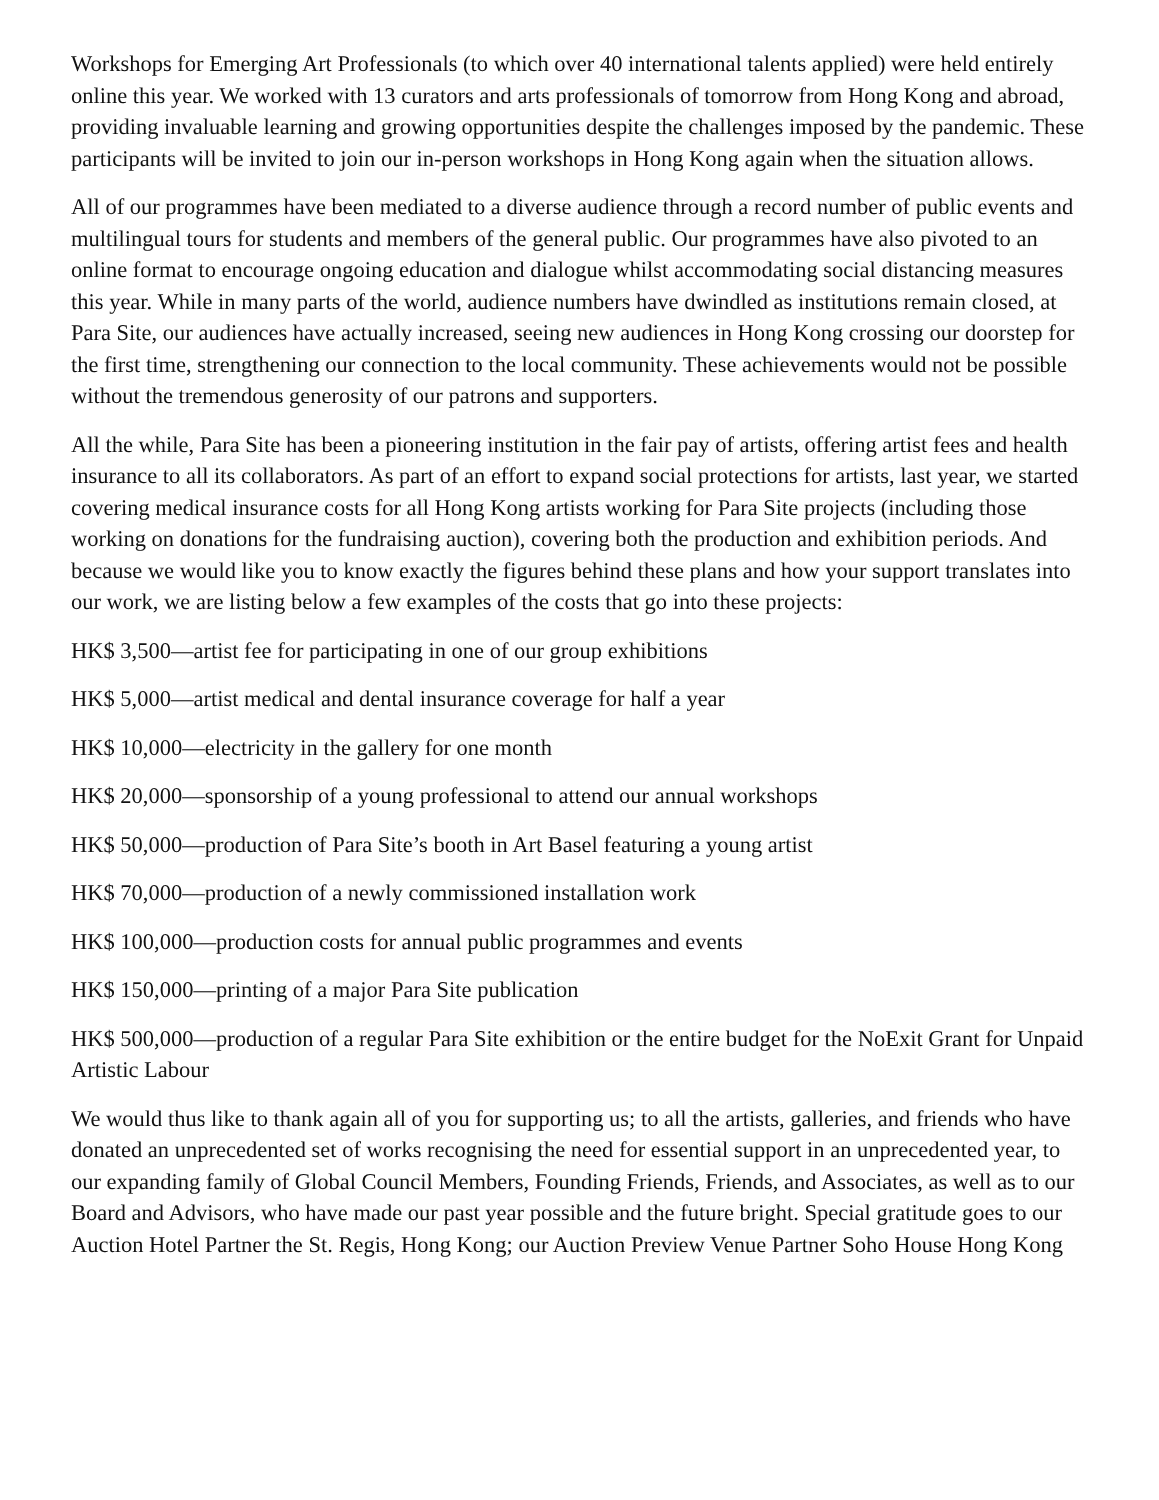Workshops for Emerging Art Professionals (to which over 40 international talents applied) were held entirely online this year. We worked with 13 curators and arts professionals of tomorrow from Hong Kong and abroad, providing invaluable learning and growing opportunities despite the challenges imposed by the pandemic. These participants will be invited to join our in-person workshops in Hong Kong again when the situation allows.
All of our programmes have been mediated to a diverse audience through a record number of public events and multilingual tours for students and members of the general public. Our programmes have also pivoted to an online format to encourage ongoing education and dialogue whilst accommodating social distancing measures this year. While in many parts of the world, audience numbers have dwindled as institutions remain closed, at Para Site, our audiences have actually increased, seeing new audiences in Hong Kong crossing our doorstep for the first time, strengthening our connection to the local community. These achievements would not be possible without the tremendous generosity of our patrons and supporters.
All the while, Para Site has been a pioneering institution in the fair pay of artists, offering artist fees and health insurance to all its collaborators. As part of an effort to expand social protections for artists, last year, we started covering medical insurance costs for all Hong Kong artists working for Para Site projects (including those working on donations for the fundraising auction), covering both the production and exhibition periods. And because we would like you to know exactly the figures behind these plans and how your support translates into our work, we are listing below a few examples of the costs that go into these projects:
HK$ 3,500—artist fee for participating in one of our group exhibitions
HK$ 5,000—artist medical and dental insurance coverage for half a year
HK$ 10,000—electricity in the gallery for one month
HK$ 20,000—sponsorship of a young professional to attend our annual workshops
HK$ 50,000—production of Para Site’s booth in Art Basel featuring a young artist
HK$ 70,000—production of a newly commissioned installation work
HK$ 100,000—production costs for annual public programmes and events
HK$ 150,000—printing of a major Para Site publication
HK$ 500,000—production of a regular Para Site exhibition or the entire budget for the NoExit Grant for Unpaid Artistic Labour
We would thus like to thank again all of you for supporting us; to all the artists, galleries, and friends who have donated an unprecedented set of works recognising the need for essential support in an unprecedented year, to our expanding family of Global Council Members, Founding Friends, Friends, and Associates, as well as to our Board and Advisors, who have made our past year possible and the future bright. Special gratitude goes to our Auction Hotel Partner the St. Regis, Hong Kong; our Auction Preview Venue Partner Soho House Hong Kong